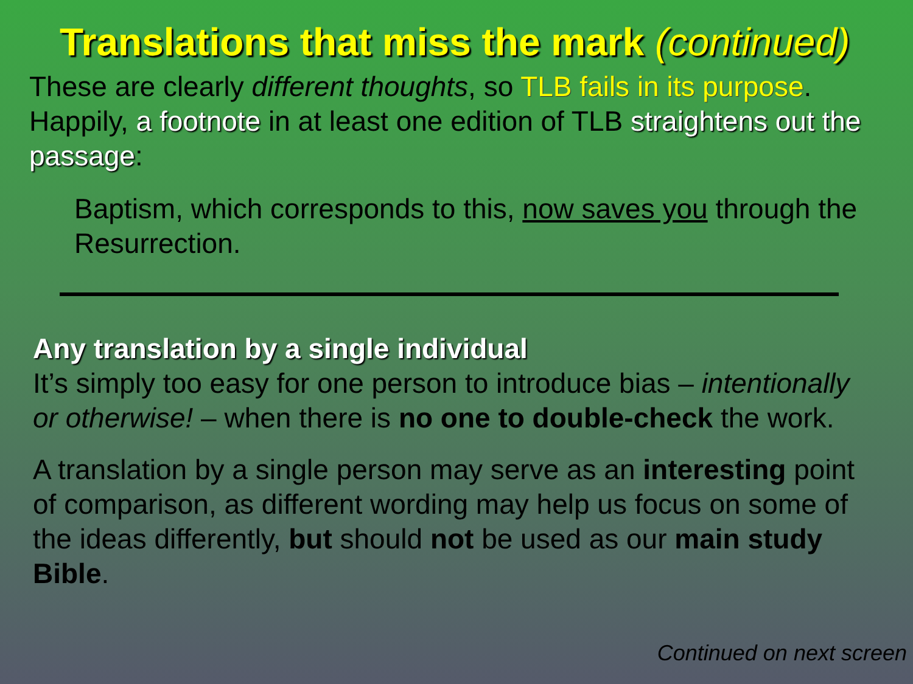Translations that miss the mark (continued)
These are clearly different thoughts, so TLB fails in its purpose. Happily, a footnote in at least one edition of TLB straightens out the passage:
Baptism, which corresponds to this, now saves you through the Resurrection.
Any translation by a single individual
It’s simply too easy for one person to introduce bias – intentionally or otherwise! – when there is no one to double-check the work.
A translation by a single person may serve as an interesting point of comparison, as different wording may help us focus on some of the ideas differently, but should not be used as our main study Bible.
Continued on next screen